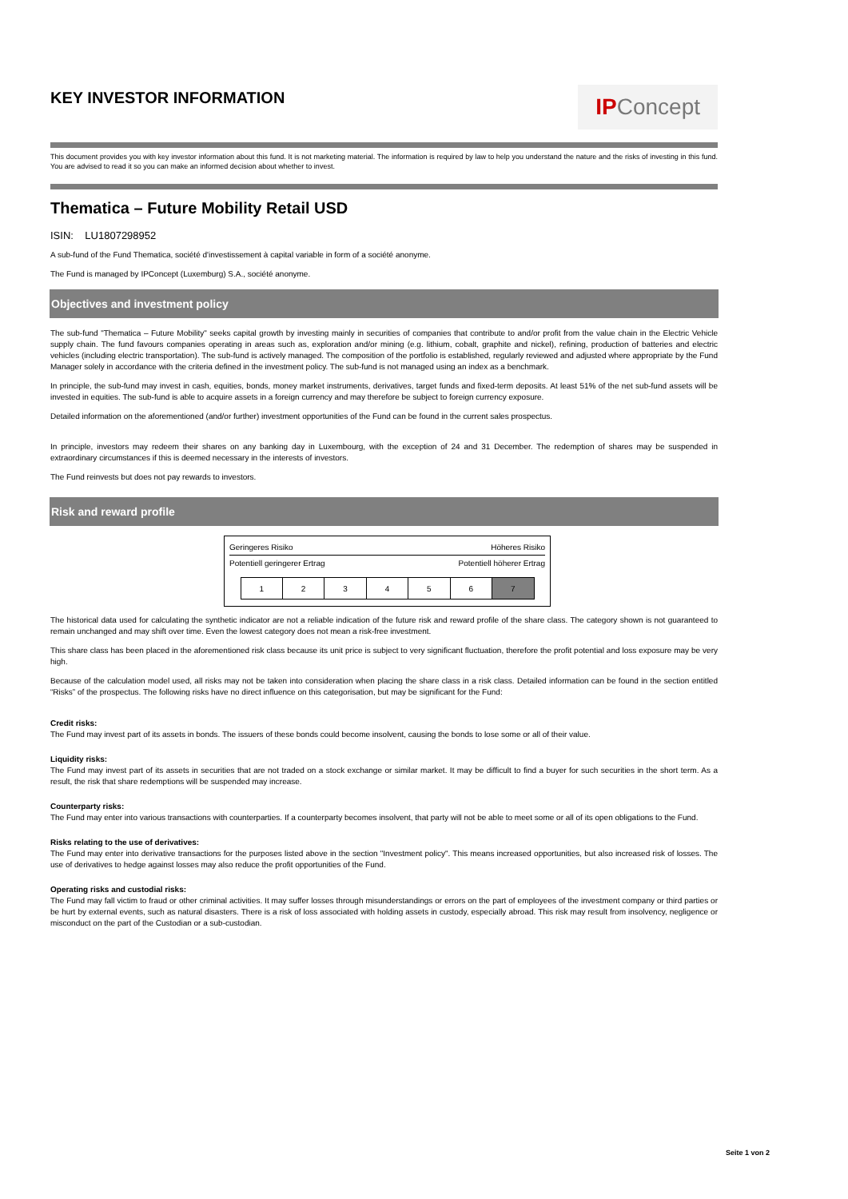KEY INVESTOR INFORMATION
IPConcept
This document provides you with key investor information about this fund. It is not marketing material. The information is required by law to help you understand the nature and the risks of investing in this fund. You are advised to read it so you can make an informed decision about whether to invest.
Thematica – Future Mobility Retail USD
ISIN: LU1807298952
A sub-fund of the Fund Thematica, société d'investissement à capital variable in form of a société anonyme.
The Fund is managed by IPConcept (Luxemburg) S.A., société anonyme.
Objectives and investment policy
The sub-fund "Thematica – Future Mobility" seeks capital growth by investing mainly in securities of companies that contribute to and/or profit from the value chain in the Electric Vehicle supply chain. The fund favours companies operating in areas such as, exploration and/or mining (e.g. lithium, cobalt, graphite and nickel), refining, production of batteries and electric vehicles (including electric transportation). The sub-fund is actively managed. The composition of the portfolio is established, regularly reviewed and adjusted where appropriate by the Fund Manager solely in accordance with the criteria defined in the investment policy. The sub-fund is not managed using an index as a benchmark.
In principle, the sub-fund may invest in cash, equities, bonds, money market instruments, derivatives, target funds and fixed-term deposits. At least 51% of the net sub-fund assets will be invested in equities. The sub-fund is able to acquire assets in a foreign currency and may therefore be subject to foreign currency exposure.
Detailed information on the aforementioned (and/or further) investment opportunities of the Fund can be found in the current sales prospectus.
In principle, investors may redeem their shares on any banking day in Luxembourg, with the exception of 24 and 31 December. The redemption of shares may be suspended in extraordinary circumstances if this is deemed necessary in the interests of investors.
The Fund reinvests but does not pay rewards to investors.
Risk and reward profile
Geringeres Risiko Höheres Risiko
Potentiell geringerer Ertrag Potentiell höherer Ertrag
| 1 | 2 | 3 | 4 | 5 | 6 | 7 |
The historical data used for calculating the synthetic indicator are not a reliable indication of the future risk and reward profile of the share class. The category shown is not guaranteed to remain unchanged and may shift over time. Even the lowest category does not mean a risk-free investment.
This share class has been placed in the aforementioned risk class because its unit price is subject to very significant fluctuation, therefore the profit potential and loss exposure may be very high.
Because of the calculation model used, all risks may not be taken into consideration when placing the share class in a risk class. Detailed information can be found in the section entitled “Risks” of the prospectus. The following risks have no direct influence on this categorisation, but may be significant for the Fund:
Credit risks:
The Fund may invest part of its assets in bonds. The issuers of these bonds could become insolvent, causing the bonds to lose some or all of their value.
Liquidity risks:
The Fund may invest part of its assets in securities that are not traded on a stock exchange or similar market. It may be difficult to find a buyer for such securities in the short term. As a result, the risk that share redemptions will be suspended may increase.
Counterparty risks:
The Fund may enter into various transactions with counterparties. If a counterparty becomes insolvent, that party will not be able to meet some or all of its open obligations to the Fund.
Risks relating to the use of derivatives:
The Fund may enter into derivative transactions for the purposes listed above in the section "Investment policy". This means increased opportunities, but also increased risk of losses. The use of derivatives to hedge against losses may also reduce the profit opportunities of the Fund.
Operating risks and custodial risks:
The Fund may fall victim to fraud or other criminal activities. It may suffer losses through misunderstandings or errors on the part of employees of the investment company or third parties or be hurt by external events, such as natural disasters. There is a risk of loss associated with holding assets in custody, especially abroad. This risk may result from insolvency, negligence or misconduct on the part of the Custodian or a sub-custodian.
Seite 1 von 2